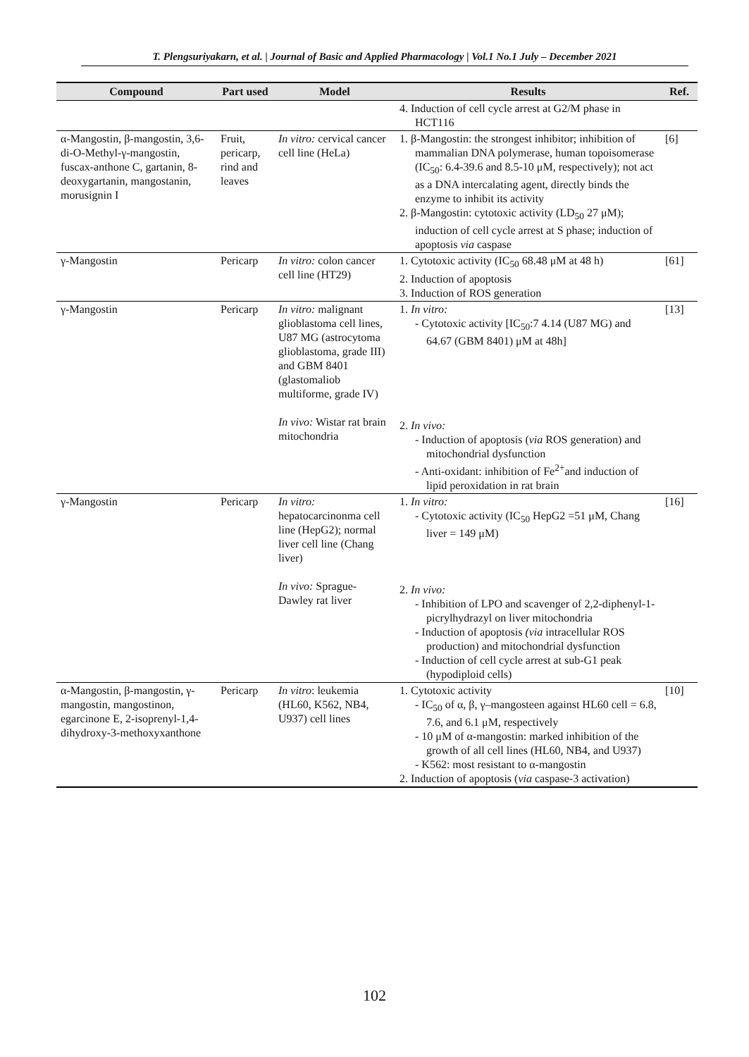T. Plengsuriyakarn, et al. | Journal of Basic and Applied Pharmacology | Vol.1 No.1 July – December 2021
| Compound | Part used | Model | Results | Ref. |
| --- | --- | --- | --- | --- |
| | | | 4. Induction of cell cycle arrest at G2/M phase in HCT116 | |
| α-Mangostin, β-mangostin, 3,6-di-O-Methyl-γ-mangostin, fuscax-anthone C, gartanin, 8-deoxygartanin, mangostanin, morusignin I | Fruit, pericarp, rind and leaves | In vitro: cervical cancer cell line (HeLa) | 1. β-Mangostin: the strongest inhibitor; inhibition of mammalian DNA polymerase, human topoisomerase (IC<sub>50</sub>: 6.4-39.6 and 8.5-10 μM, respectively); not act as a DNA intercalating agent, directly binds the enzyme to inhibit its activity 2. β-Mangostin: cytotoxic activity (LD<sub>50</sub> 27 μM); induction of cell cycle arrest at S phase; induction of apoptosis via caspase | [6] |
| γ-Mangostin | Pericarp | In vitro: colon cancer cell line (HT29) | 1. Cytotoxic activity (IC<sub>50</sub> 68.48 μM at 48 h) 2. Induction of apoptosis 3. Induction of ROS generation | [61] |
| γ-Mangostin | Pericarp | In vitro: malignant glioblastoma cell lines, U87 MG (astrocytoma glioblastoma, grade III) and GBM 8401 (glastomaliob multiforme, grade IV) In vivo: Wistar rat brain mitochondria | 1. In vitro: - Cytotoxic activity [IC<sub>50</sub>:7 4.14 (U87 MG) and 64.67 (GBM 8401) μM at 48h] 2. In vivo: - Induction of apoptosis ( via ROS generation) and mitochondrial dysfunction - Anti-oxidant: inhibition of Fe<sup>2+</sup>and induction of lipid peroxidation in rat brain | [13] |
| γ-Mangostin | Pericarp | In vitro: hepatocarcinonma cell line (HepG2); normal liver cell line (Chang liver) In vivo: Sprague-Dawley rat liver | 1. In vitro: - Cytotoxic activity (IC<sub>50</sub> HepG2 =51 μM, Chang liver = 149 μM) 2. In vivo: - Inhibition of LPO and scavenger of 2,2-diphenyl-1-picrylhydrazyl on liver mitochondria - Induction of apoptosis (via intracellular ROS production) and mitochondrial dysfunction - Induction of cell cycle arrest at sub-G1 peak (hypodiploid cells) | [16] |
| α-Mangostin, β-mangostin, γ-mangostin, mangostinon, egarcinone E, 2-isoprenyl-1,4-dihydroxy-3-methoxyxanthone | Pericarp | In vitro : leukemia (HL60, K562, NB4, U937) cell lines | 1. Cytotoxic activity - IC<sub>50</sub> of α, β, γ–mangosteen against HL60 cell = 6.8, 7.6, and 6.1 μM, respectively - 10 μM of α-mangostin: marked inhibition of the growth of all cell lines (HL60, NB4, and U937) - K562: most resistant to α-mangostin 2. Induction of apoptosis ( via caspase-3 activation) | [10] |
102